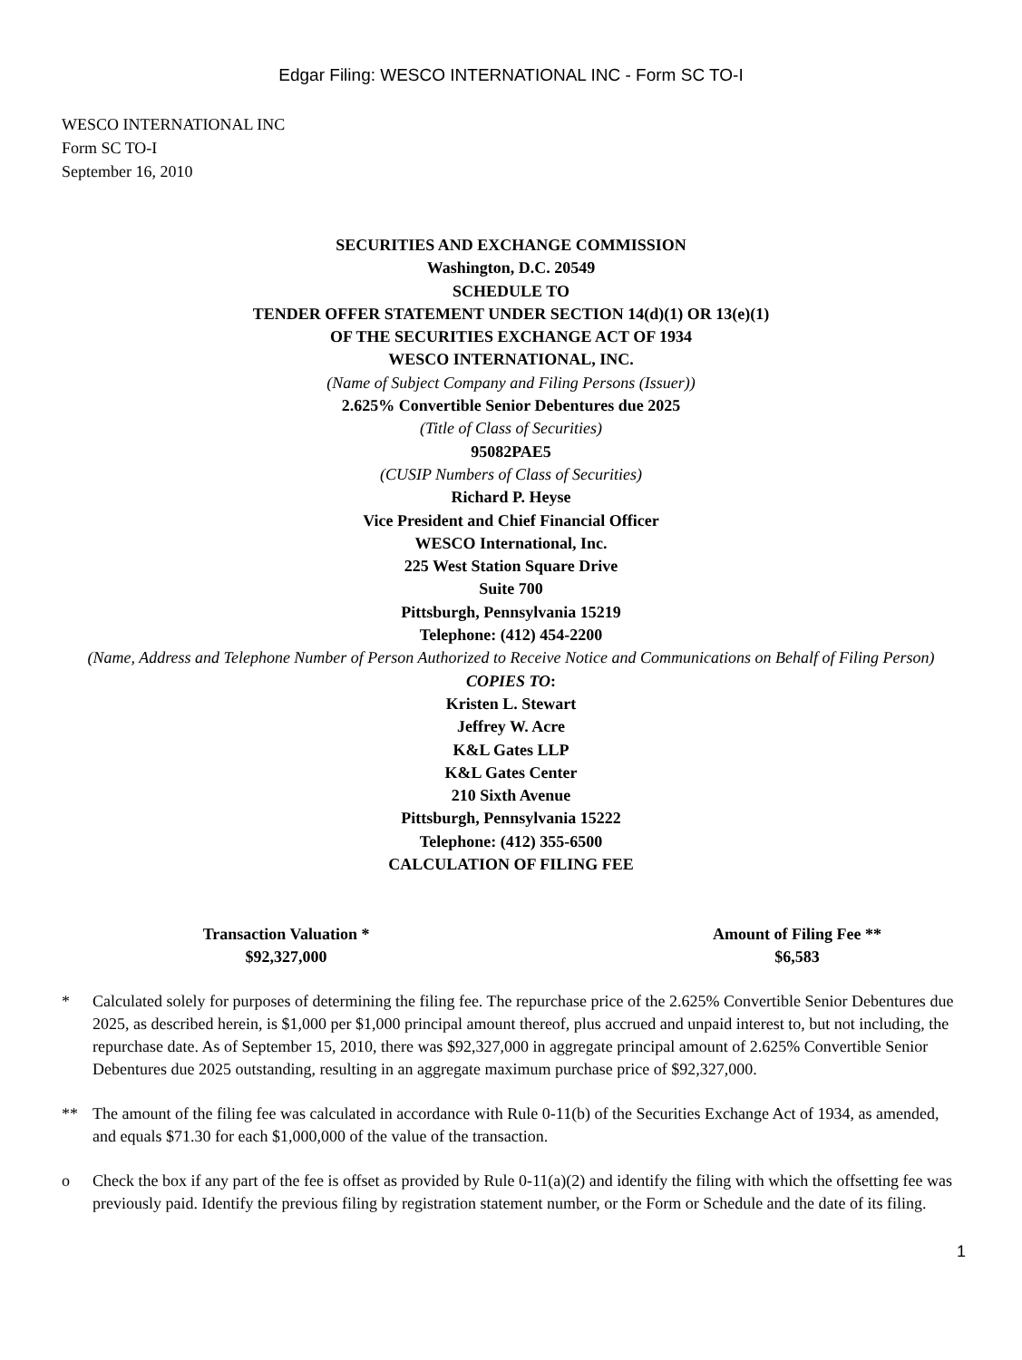Edgar Filing: WESCO INTERNATIONAL INC - Form SC TO-I
WESCO INTERNATIONAL INC
Form SC TO-I
September 16, 2010
SECURITIES AND EXCHANGE COMMISSION
Washington, D.C. 20549
SCHEDULE TO
TENDER OFFER STATEMENT UNDER SECTION 14(d)(1) OR 13(e)(1)
OF THE SECURITIES EXCHANGE ACT OF 1934
WESCO INTERNATIONAL, INC.
(Name of Subject Company and Filing Persons (Issuer))
2.625% Convertible Senior Debentures due 2025
(Title of Class of Securities)
95082PAE5
(CUSIP Numbers of Class of Securities)
Richard P. Heyse
Vice President and Chief Financial Officer
WESCO International, Inc.
225 West Station Square Drive
Suite 700
Pittsburgh, Pennsylvania 15219
Telephone: (412) 454-2200
(Name, Address and Telephone Number of Person Authorized to Receive Notice and Communications on Behalf of Filing Person)
COPIES TO:
Kristen L. Stewart
Jeffrey W. Acre
K&L Gates LLP
K&L Gates Center
210 Sixth Avenue
Pittsburgh, Pennsylvania 15222
Telephone: (412) 355-6500
CALCULATION OF FILING FEE
| Transaction Valuation * | Amount of Filing Fee ** |
| --- | --- |
| $92,327,000 | $6,583 |
* Calculated solely for purposes of determining the filing fee. The repurchase price of the 2.625% Convertible Senior Debentures due 2025, as described herein, is $1,000 per $1,000 principal amount thereof, plus accrued and unpaid interest to, but not including, the repurchase date. As of September 15, 2010, there was $92,327,000 in aggregate principal amount of 2.625% Convertible Senior Debentures due 2025 outstanding, resulting in an aggregate maximum purchase price of $92,327,000.
** The amount of the filing fee was calculated in accordance with Rule 0-11(b) of the Securities Exchange Act of 1934, as amended, and equals $71.30 for each $1,000,000 of the value of the transaction.
o Check the box if any part of the fee is offset as provided by Rule 0-11(a)(2) and identify the filing with which the offsetting fee was previously paid. Identify the previous filing by registration statement number, or the Form or Schedule and the date of its filing.
1